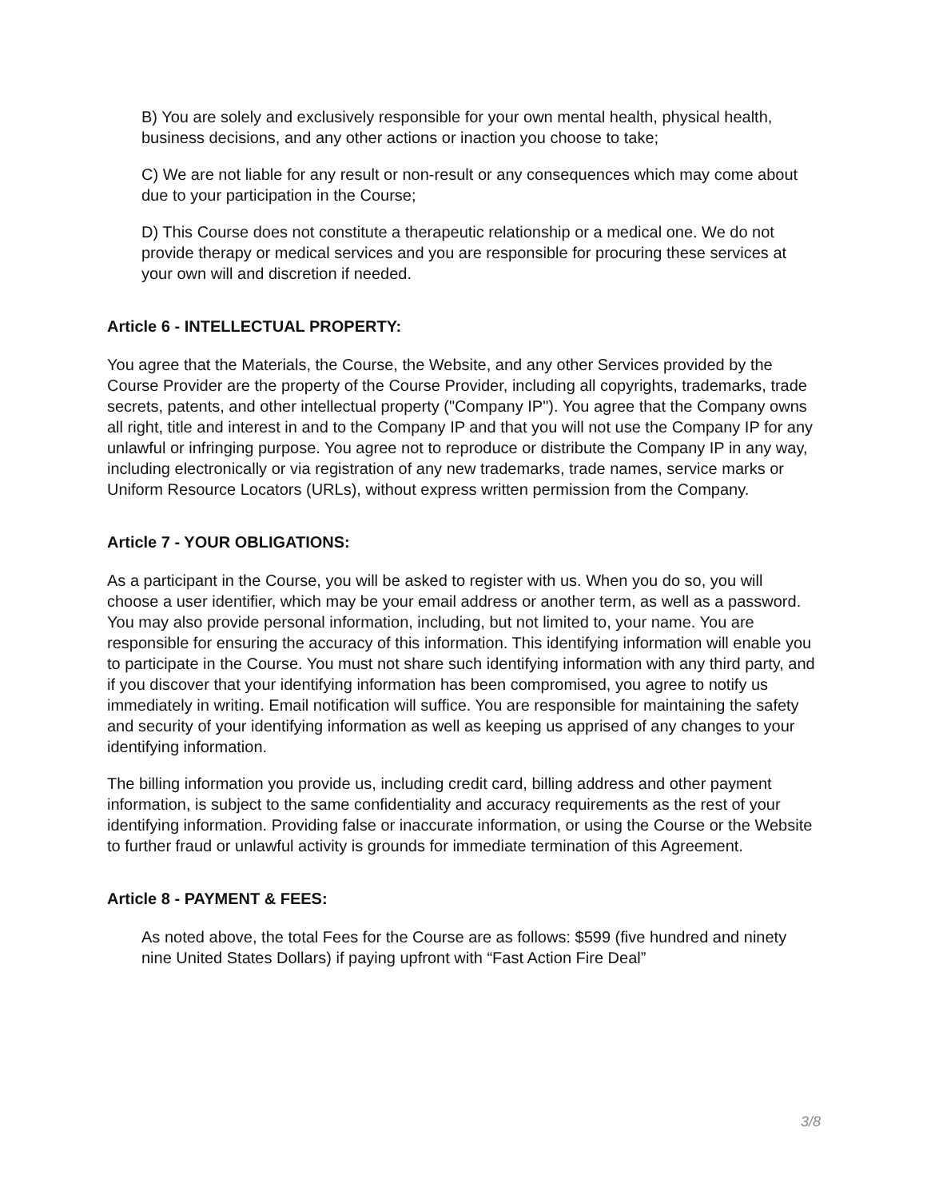B) You are solely and exclusively responsible for your own mental health, physical health, business decisions, and any other actions or inaction you choose to take;
C) We are not liable for any result or non-result or any consequences which may come about due to your participation in the Course;
D) This Course does not constitute a therapeutic relationship or a medical one. We do not provide therapy or medical services and you are responsible for procuring these services at your own will and discretion if needed.
Article 6 - INTELLECTUAL PROPERTY:
You agree that the Materials, the Course, the Website, and any other Services provided by the Course Provider are the property of the Course Provider, including all copyrights, trademarks, trade secrets, patents, and other intellectual property ("Company IP"). You agree that the Company owns all right, title and interest in and to the Company IP and that you will not use the Company IP for any unlawful or infringing purpose. You agree not to reproduce or distribute the Company IP in any way, including electronically or via registration of any new trademarks, trade names, service marks or Uniform Resource Locators (URLs), without express written permission from the Company.
Article 7 - YOUR OBLIGATIONS:
As a participant in the Course, you will be asked to register with us. When you do so, you will choose a user identifier, which may be your email address or another term, as well as a password. You may also provide personal information, including, but not limited to, your name. You are responsible for ensuring the accuracy of this information. This identifying information will enable you to participate in the Course. You must not share such identifying information with any third party, and if you discover that your identifying information has been compromised, you agree to notify us immediately in writing. Email notification will suffice. You are responsible for maintaining the safety and security of your identifying information as well as keeping us apprised of any changes to your identifying information.
The billing information you provide us, including credit card, billing address and other payment information, is subject to the same confidentiality and accuracy requirements as the rest of your identifying information. Providing false or inaccurate information, or using the Course or the Website to further fraud or unlawful activity is grounds for immediate termination of this Agreement.
Article 8 - PAYMENT & FEES:
As noted above, the total Fees for the Course are as follows: $599 (five hundred and ninety nine United States Dollars) if paying upfront with “Fast Action Fire Deal”
3/8